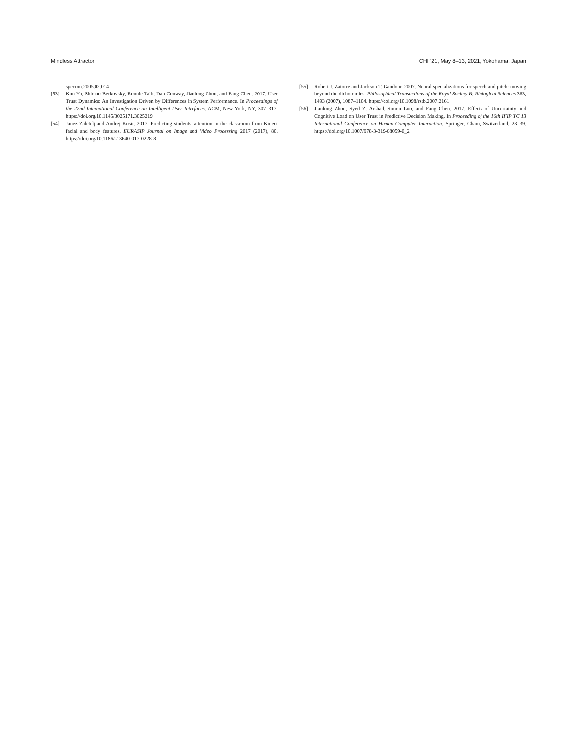Mindless Attractor CHI ’21, May 8–13, 2021, Yokohama, Japan
specom.2005.02.014
[53] Kun Yu, Shlomo Berkovsky, Ronnie Taib, Dan Conway, Jianlong Zhou, and Fang Chen. 2017. User Trust Dynamics: An Investigation Driven by Differences in System Performance. In Proceedings of the 22nd International Conference on Intelligent User Interfaces. ACM, New York, NY, 307–317. https://doi.org/10.1145/3025171.3025219
[54] Janez Zaletelj and Andrej Kosir. 2017. Predicting students’ attention in the classroom from Kinect facial and body features. EURASIP Journal on Image and Video Processing 2017 (2017), 80. https://doi.org/10.1186/s13640-017-0228-8
[55] Robert J. Zatorre and Jackson T. Gandour. 2007. Neural specializations for speech and pitch: moving beyond the dichotomies. Philosophical Transactions of the Royal Society B: Biological Sciences 363, 1493 (2007), 1087–1104. https://doi.org/10.1098/rstb.2007.2161
[56] Jianlong Zhou, Syed Z. Arshad, Simon Luo, and Fang Chen. 2017. Effects of Uncertainty and Cognitive Load on User Trust in Predictive Decision Making. In Proceeding of the 16th IFIP TC 13 International Conference on Human-Computer Interaction. Springer, Cham, Switzerland, 23–39. https://doi.org/10.1007/978-3-319-68059-0_2